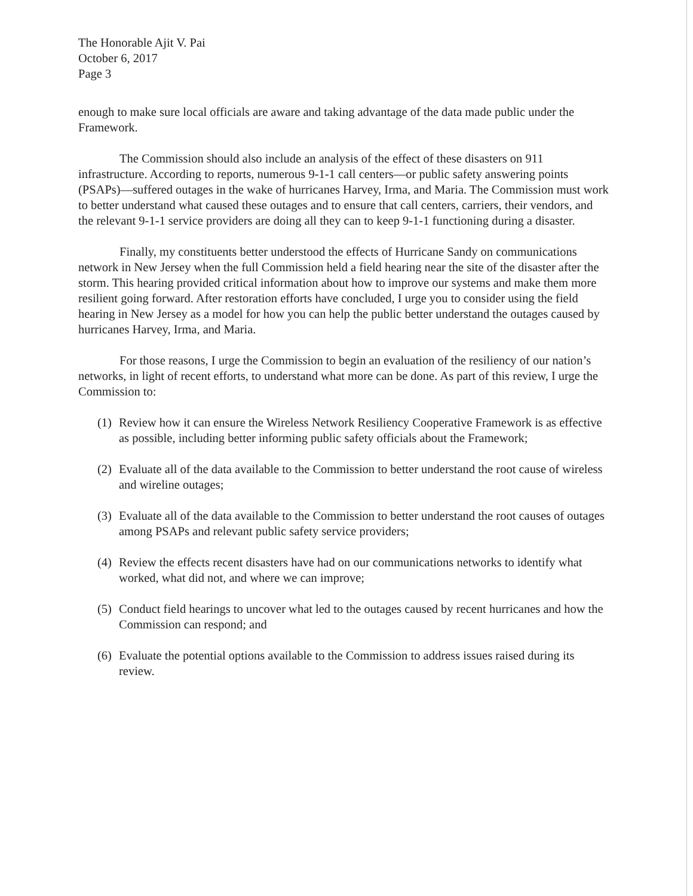The Honorable Ajit V. Pai
October 6, 2017
Page 3
enough to make sure local officials are aware and taking advantage of the data made public under the Framework.
The Commission should also include an analysis of the effect of these disasters on 911 infrastructure. According to reports, numerous 9-1-1 call centers—or public safety answering points (PSAPs)—suffered outages in the wake of hurricanes Harvey, Irma, and Maria. The Commission must work to better understand what caused these outages and to ensure that call centers, carriers, their vendors, and the relevant 9-1-1 service providers are doing all they can to keep 9-1-1 functioning during a disaster.
Finally, my constituents better understood the effects of Hurricane Sandy on communications network in New Jersey when the full Commission held a field hearing near the site of the disaster after the storm. This hearing provided critical information about how to improve our systems and make them more resilient going forward. After restoration efforts have concluded, I urge you to consider using the field hearing in New Jersey as a model for how you can help the public better understand the outages caused by hurricanes Harvey, Irma, and Maria.
For those reasons, I urge the Commission to begin an evaluation of the resiliency of our nation’s networks, in light of recent efforts, to understand what more can be done. As part of this review, I urge the Commission to:
(1) Review how it can ensure the Wireless Network Resiliency Cooperative Framework is as effective as possible, including better informing public safety officials about the Framework;
(2) Evaluate all of the data available to the Commission to better understand the root cause of wireless and wireline outages;
(3) Evaluate all of the data available to the Commission to better understand the root causes of outages among PSAPs and relevant public safety service providers;
(4) Review the effects recent disasters have had on our communications networks to identify what worked, what did not, and where we can improve;
(5) Conduct field hearings to uncover what led to the outages caused by recent hurricanes and how the Commission can respond; and
(6) Evaluate the potential options available to the Commission to address issues raised during its review.